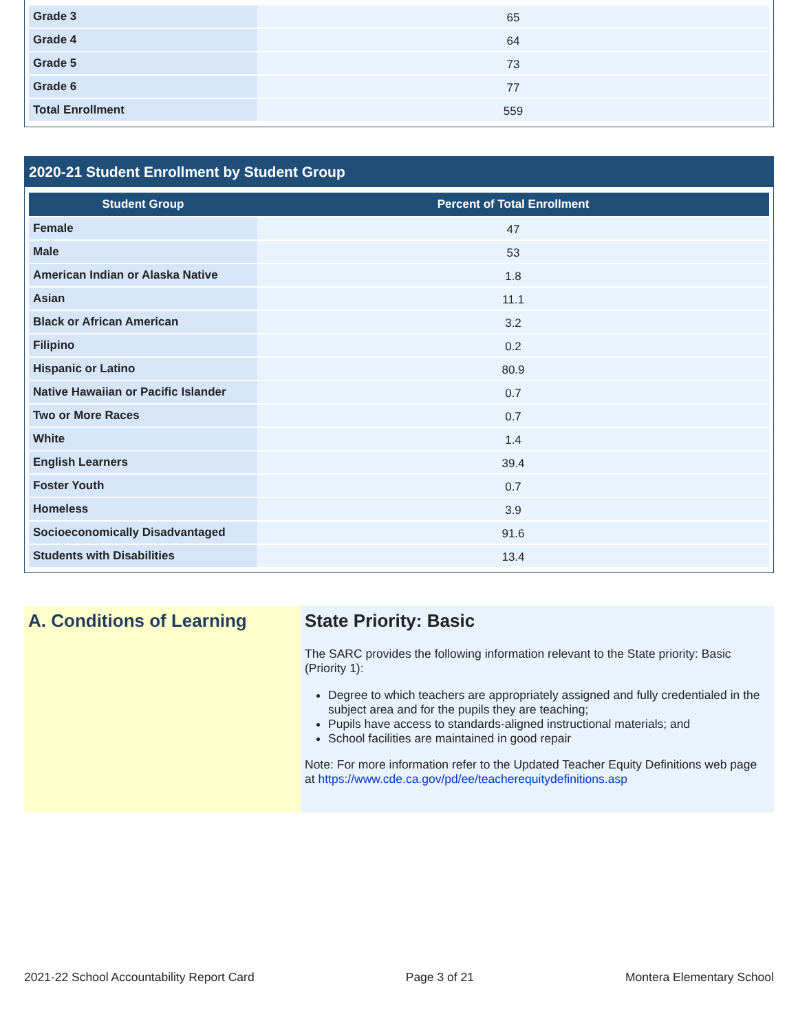| Grade 3 | 65 |
| Grade 4 | 64 |
| Grade 5 | 73 |
| Grade 6 | 77 |
| Total Enrollment | 559 |
2020-21 Student Enrollment by Student Group
| Student Group | Percent of Total Enrollment |
| --- | --- |
| Female | 47 |
| Male | 53 |
| American Indian or Alaska Native | 1.8 |
| Asian | 11.1 |
| Black or African American | 3.2 |
| Filipino | 0.2 |
| Hispanic or Latino | 80.9 |
| Native Hawaiian or Pacific Islander | 0.7 |
| Two or More Races | 0.7 |
| White | 1.4 |
| English Learners | 39.4 |
| Foster Youth | 0.7 |
| Homeless | 3.9 |
| Socioeconomically Disadvantaged | 91.6 |
| Students with Disabilities | 13.4 |
A. Conditions of Learning State Priority: Basic
The SARC provides the following information relevant to the State priority: Basic (Priority 1):
Degree to which teachers are appropriately assigned and fully credentialed in the subject area and for the pupils they are teaching;
Pupils have access to standards-aligned instructional materials; and
School facilities are maintained in good repair
Note: For more information refer to the Updated Teacher Equity Definitions web page at https://www.cde.ca.gov/pd/ee/teacherequitydefinitions.asp
2021-22 School Accountability Report Card Page 3 of 21 Montera Elementary School